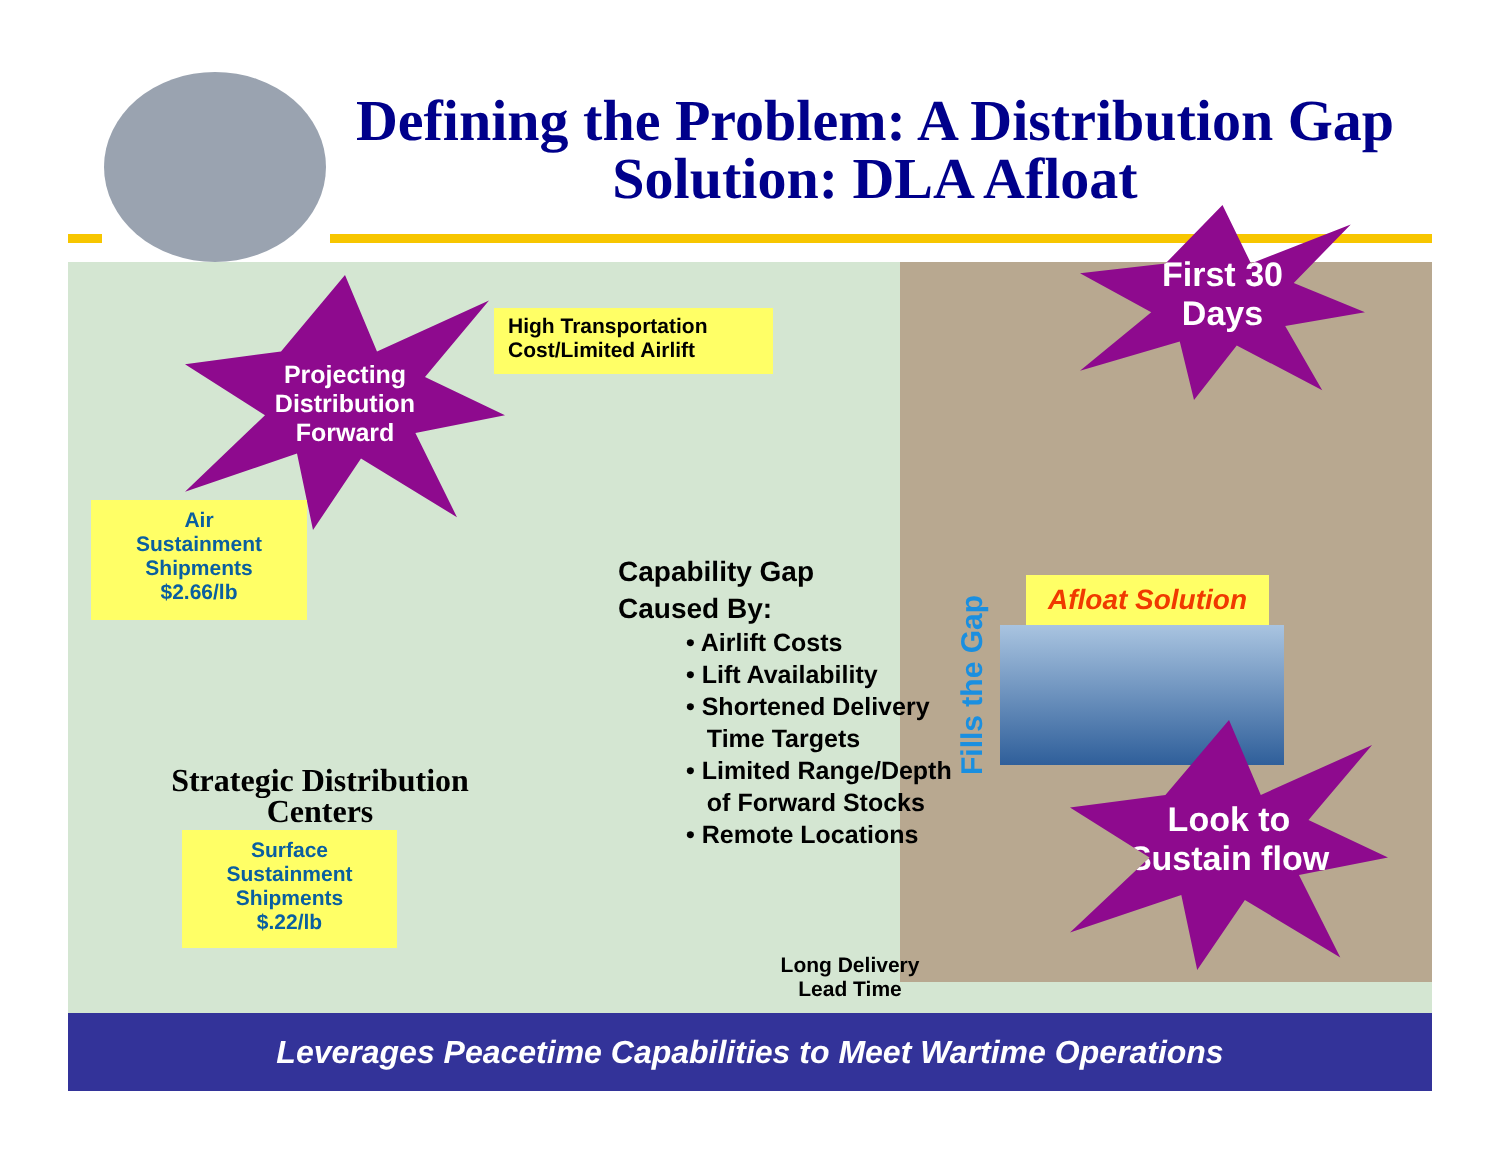Defining the Problem: A Distribution Gap
Solution: DLA Afloat
Projecting
Distribution
Forward
High Transportation
Cost/Limited Airlift
First 30
Days
Air
Sustainment
Shipments
$2.66/lb
Capability Gap
Caused By:
• Airlift Costs
• Lift Availability
• Shortened Delivery
Time Targets
• Limited Range/Depth
of Forward Stocks
• Remote Locations
Fills the Gap
Afloat Solution
Strategic Distribution
Centers
Surface
Sustainment
Shipments
$.22/lb
Look to
Sustain flow
Long Delivery
Lead Time
Leverages Peacetime Capabilities to Meet Wartime Operations